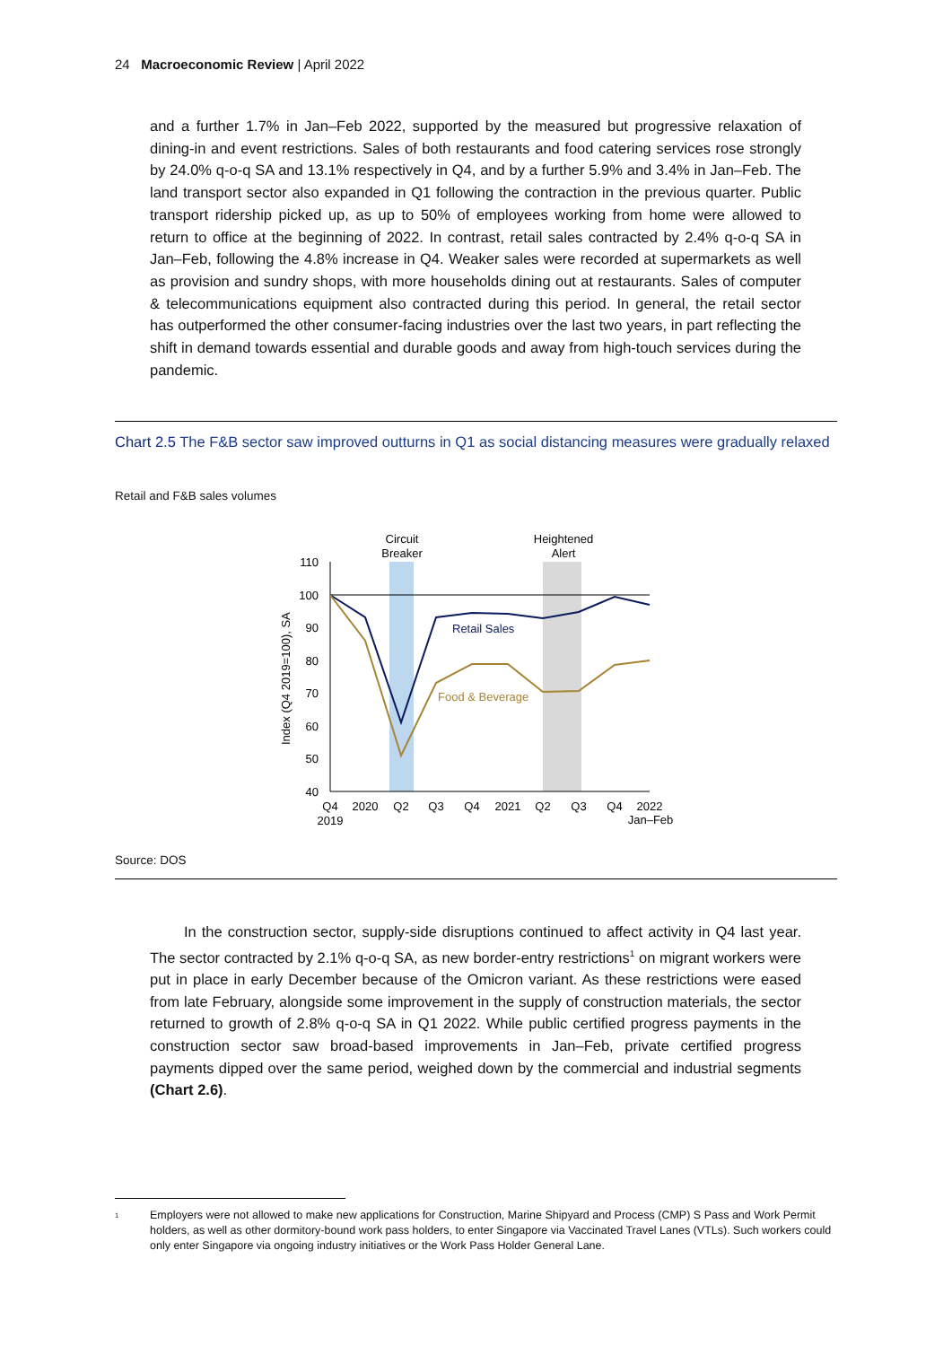24 Macroeconomic Review | April 2022
and a further 1.7% in Jan–Feb 2022, supported by the measured but progressive relaxation of dining-in and event restrictions. Sales of both restaurants and food catering services rose strongly by 24.0% q-o-q SA and 13.1% respectively in Q4, and by a further 5.9% and 3.4% in Jan–Feb. The land transport sector also expanded in Q1 following the contraction in the previous quarter. Public transport ridership picked up, as up to 50% of employees working from home were allowed to return to office at the beginning of 2022. In contrast, retail sales contracted by 2.4% q-o-q SA in Jan–Feb, following the 4.8% increase in Q4. Weaker sales were recorded at supermarkets as well as provision and sundry shops, with more households dining out at restaurants. Sales of computer & telecommunications equipment also contracted during this period. In general, the retail sector has outperformed the other consumer-facing industries over the last two years, in part reflecting the shift in demand towards essential and durable goods and away from high-touch services during the pandemic.
Chart 2.5 The F&B sector saw improved outturns in Q1 as social distancing measures were gradually relaxed
Retail and F&B sales volumes
Circuit
Breaker
Heightened
Alert
110
100
90
80
70
60
50
40
Index (Q4 2019=100), SA
Retail Sales
Food & Beverage
Q4
2020
Q2
Q3
Q4
2021
Q2
Q3
Q4
2022
2019
Jan–Feb
Source: DOS
In the construction sector, supply-side disruptions continued to affect activity in Q4 last year. The sector contracted by 2.1% q-o-q SA, as new border-entry restrictions<sup>1</sup> on migrant workers were put in place in early December because of the Omicron variant. As these restrictions were eased from late February, alongside some improvement in the supply of construction materials, the sector returned to growth of 2.8% q-o-q SA in Q1 2022. While public certified progress payments in the construction sector saw broad-based improvements in Jan–Feb, private certified progress payments dipped over the same period, weighed down by the commercial and industrial segments (Chart 2.6).
<sup>1</sup> Employers were not allowed to make new applications for Construction, Marine Shipyard and Process (CMP) S Pass and Work Permit holders, as well as other dormitory-bound work pass holders, to enter Singapore via Vaccinated Travel Lanes (VTLs). Such workers could only enter Singapore via ongoing industry initiatives or the Work Pass Holder General Lane.